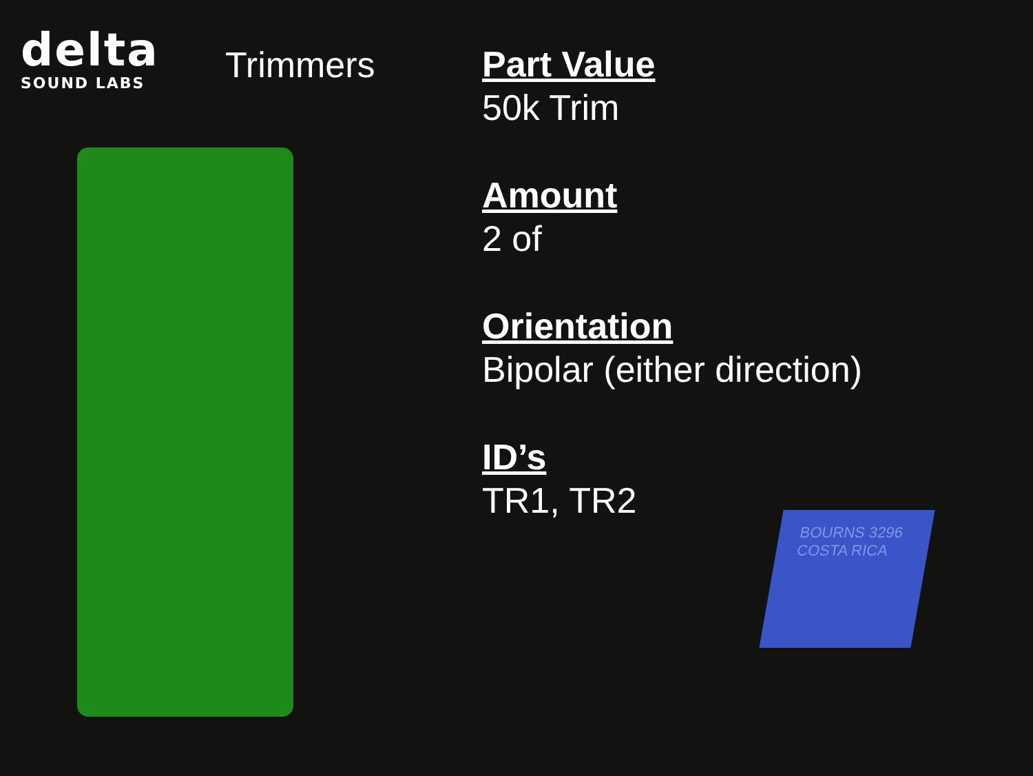delta
SOUND LABS
Trimmers
Part Value
50k Trim
Amount
2 of
Orientation
Bipolar (either direction)
ID’s
TR1, TR2
BOURNS 3296 COSTA RICA